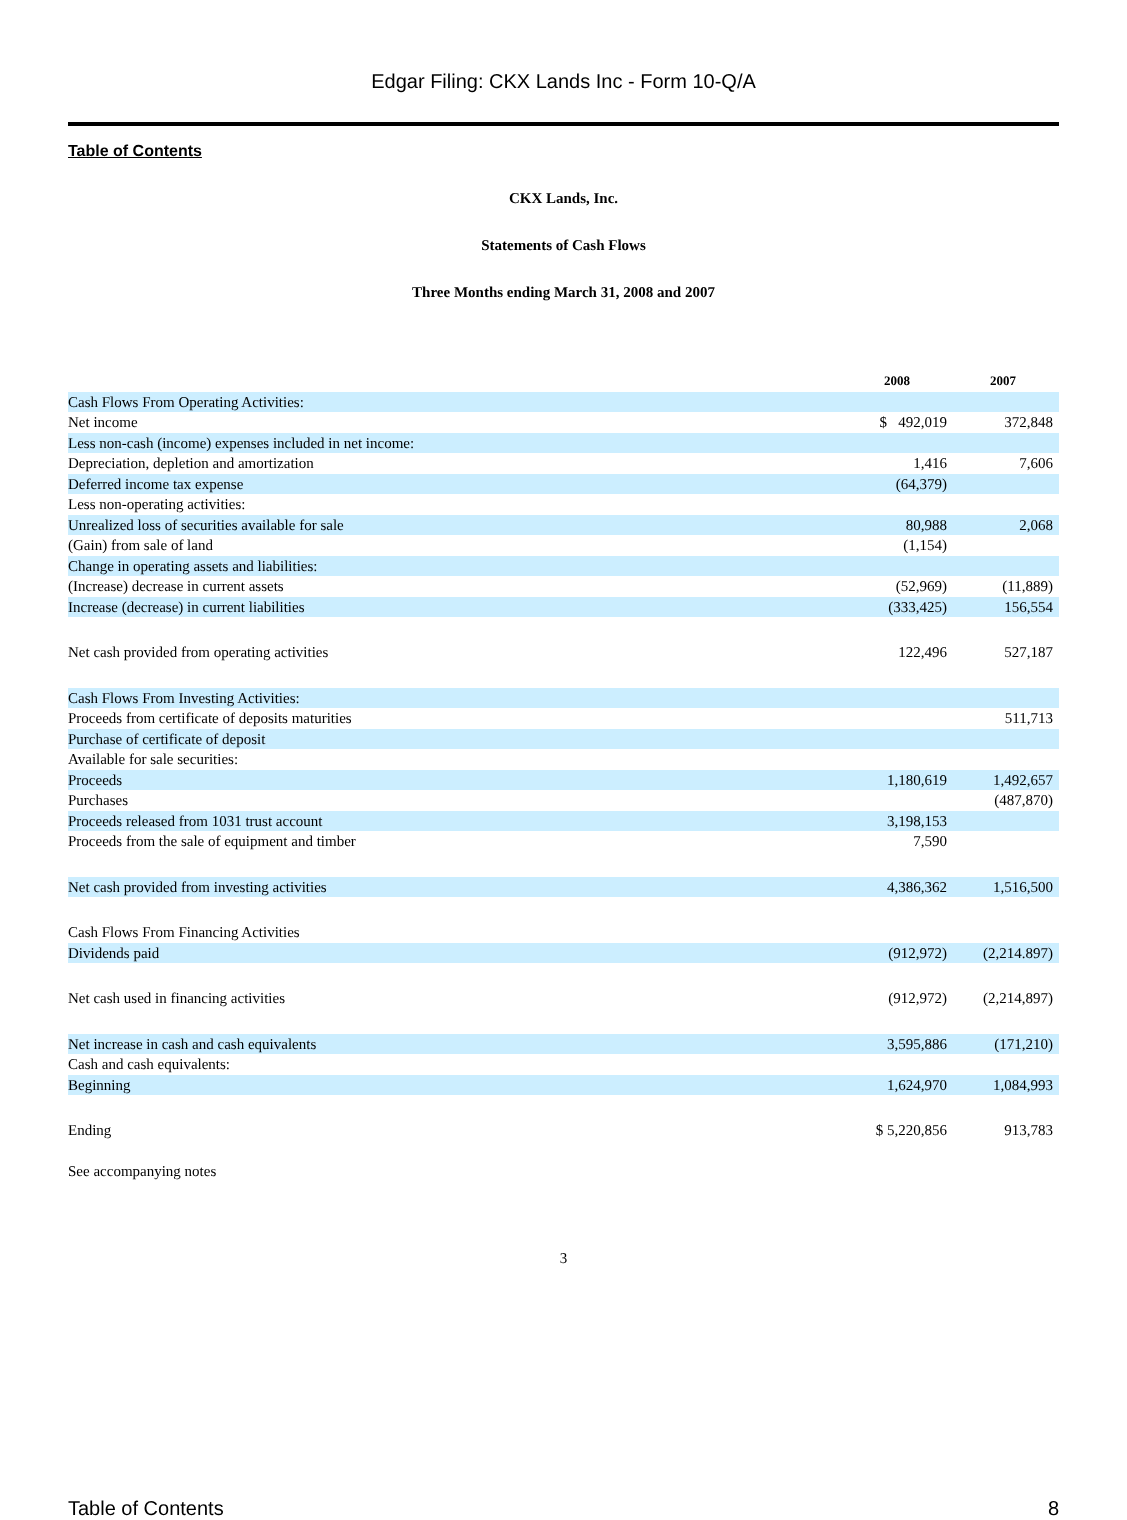Edgar Filing: CKX Lands Inc - Form 10-Q/A
Table of Contents
CKX Lands, Inc.
Statements of Cash Flows
Three Months ending March 31, 2008 and 2007
| | 2008 | | 2007 | |
| Cash Flows From Operating Activities: | | | | |
| Net income | $ 492,019 | | 372,848 | |
| Less non-cash (income) expenses included in net income: | | | | |
| Depreciation, depletion and amortization | 1,416 | | 7,606 | |
| Deferred income tax expense | (64,379) | | | |
| Less non-operating activities: | | | | |
| Unrealized loss of securities available for sale | 80,988 | | 2,068 | |
| (Gain) from sale of land | (1,154) | | | |
| Change in operating assets and liabilities: | | | | |
| (Increase) decrease in current assets | (52,969) | | (11,889) | |
| Increase (decrease) in current liabilities | (333,425) | | 156,554 | |
| Net cash provided from operating activities | 122,496 | | 527,187 | |
| Cash Flows From Investing Activities: | | | | |
| Proceeds from certificate of deposits maturities | | | 511,713 | |
| Purchase of certificate of deposit | | | | |
| Available for sale securities: | | | | |
| Proceeds | 1,180,619 | | 1,492,657 | |
| Purchases | | | (487,870) | |
| Proceeds released from 1031 trust account | 3,198,153 | | | |
| Proceeds from the sale of equipment and timber | 7,590 | | | |
| Net cash provided from investing activities | 4,386,362 | | 1,516,500 | |
| Cash Flows From Financing Activities | | | | |
| Dividends paid | (912,972) | | (2,214.897) | |
| Net cash used in financing activities | (912,972) | | (2,214,897) | |
| Net increase in cash and cash equivalents | 3,595,886 | | (171,210) | |
| Cash and cash equivalents: | | | | |
| Beginning | 1,624,970 | | 1,084,993 | |
| Ending | $ 5,220,856 | | 913,783 | |
See accompanying notes
3
Table of Contents 8